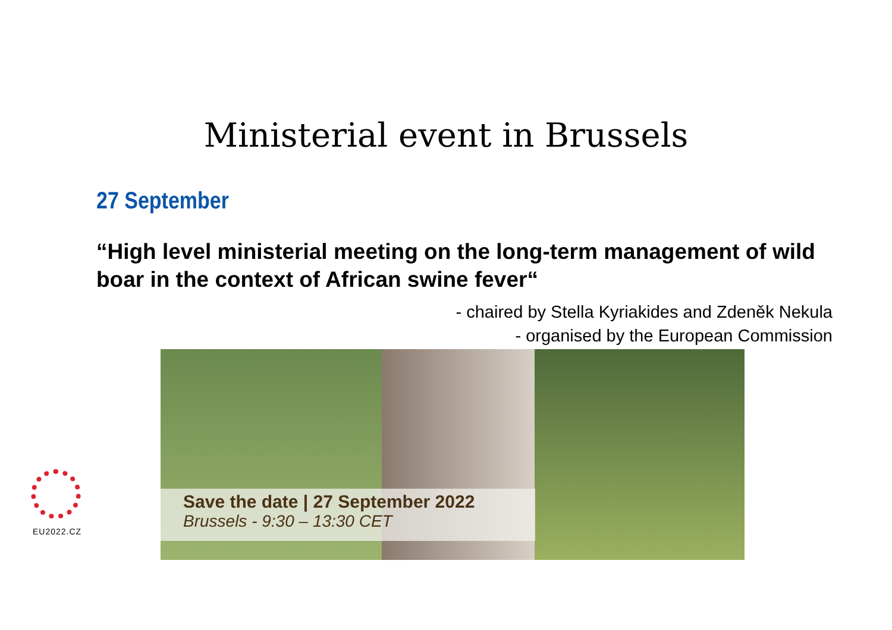Ministerial event in Brussels
27 September
“High level ministerial meeting on the long-term management of wild boar in the context of African swine fever“
- chaired by Stella Kyriakides and Zdeněk Nekula
- organised by the European Commission
Save the date | 27 September 2022
Brussels - 9:30 – 13:30 CET
EU2022.CZ